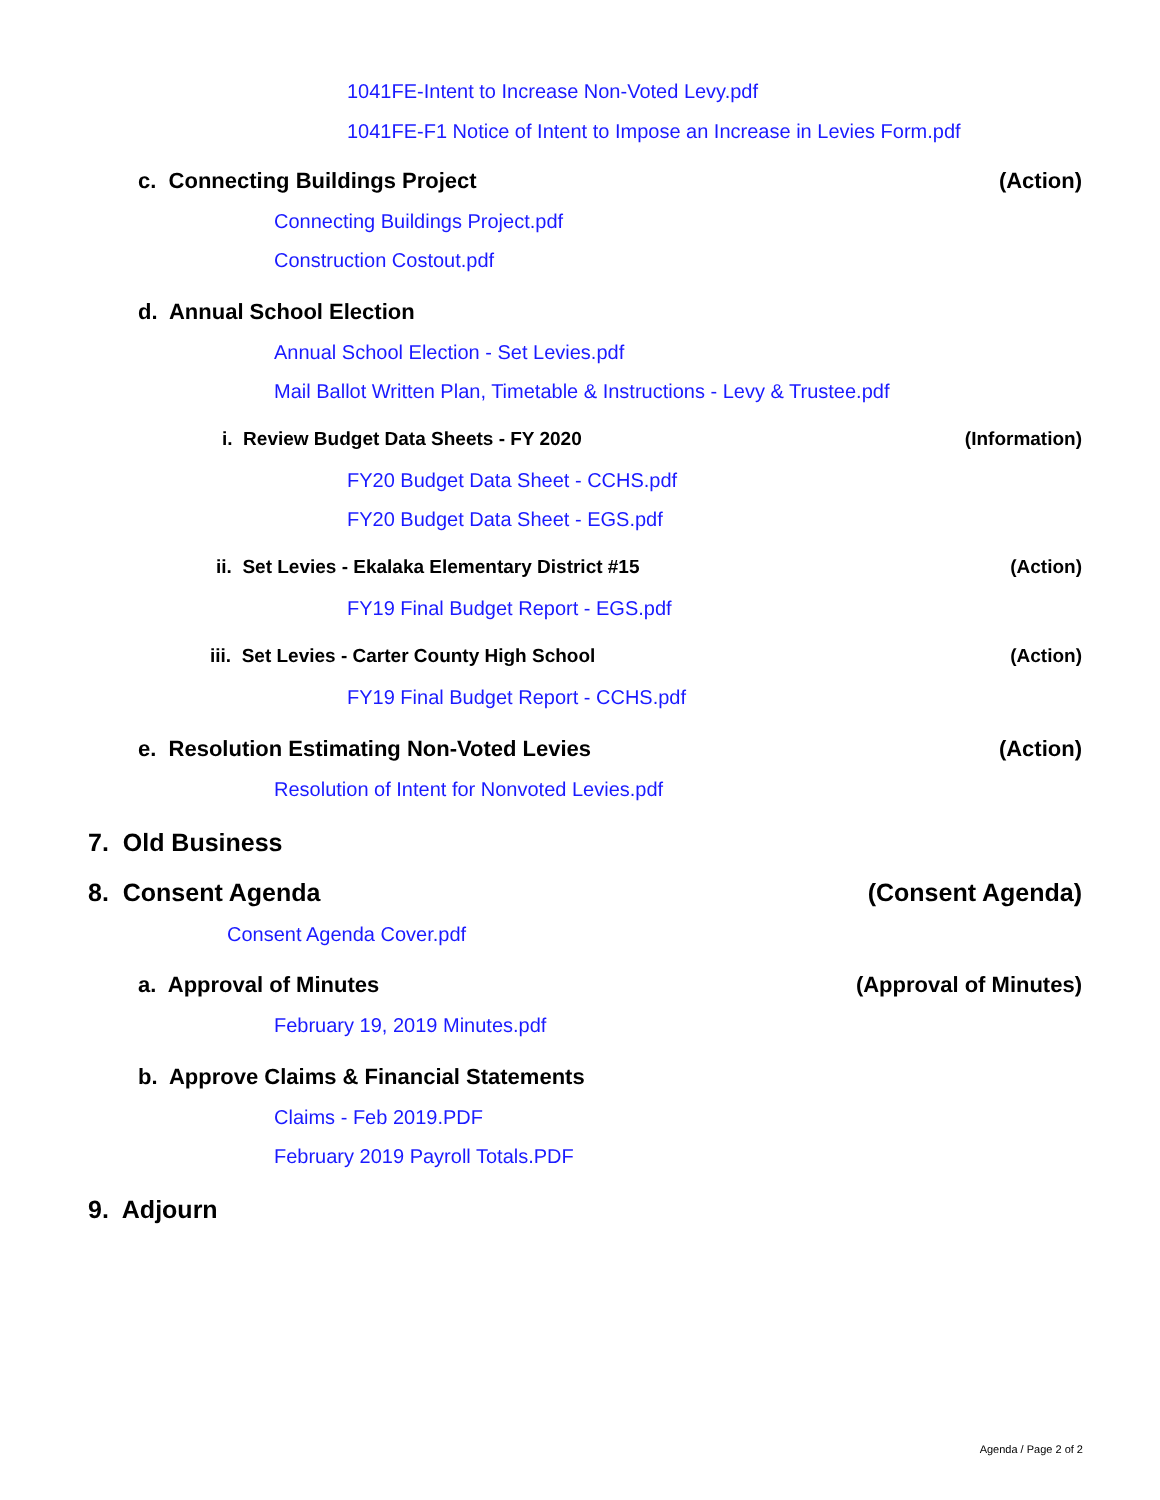1041FE-Intent to Increase Non-Voted Levy.pdf
1041FE-F1 Notice of Intent to Impose an Increase in Levies Form.pdf
c. Connecting Buildings Project (Action)
Connecting Buildings Project.pdf
Construction Costout.pdf
d. Annual School Election
Annual School Election - Set Levies.pdf
Mail Ballot Written Plan, Timetable & Instructions - Levy & Trustee.pdf
i. Review Budget Data Sheets - FY 2020 (Information)
FY20 Budget Data Sheet - CCHS.pdf
FY20 Budget Data Sheet - EGS.pdf
ii. Set Levies - Ekalaka Elementary District #15 (Action)
FY19 Final Budget Report - EGS.pdf
iii. Set Levies - Carter County High School (Action)
FY19 Final Budget Report - CCHS.pdf
e. Resolution Estimating Non-Voted Levies (Action)
Resolution of Intent for Nonvoted Levies.pdf
7. Old Business
8. Consent Agenda (Consent Agenda)
Consent Agenda Cover.pdf
a. Approval of Minutes (Approval of Minutes)
February 19, 2019 Minutes.pdf
b. Approve Claims & Financial Statements
Claims - Feb 2019.PDF
February 2019 Payroll Totals.PDF
9. Adjourn
Agenda / Page 2 of 2